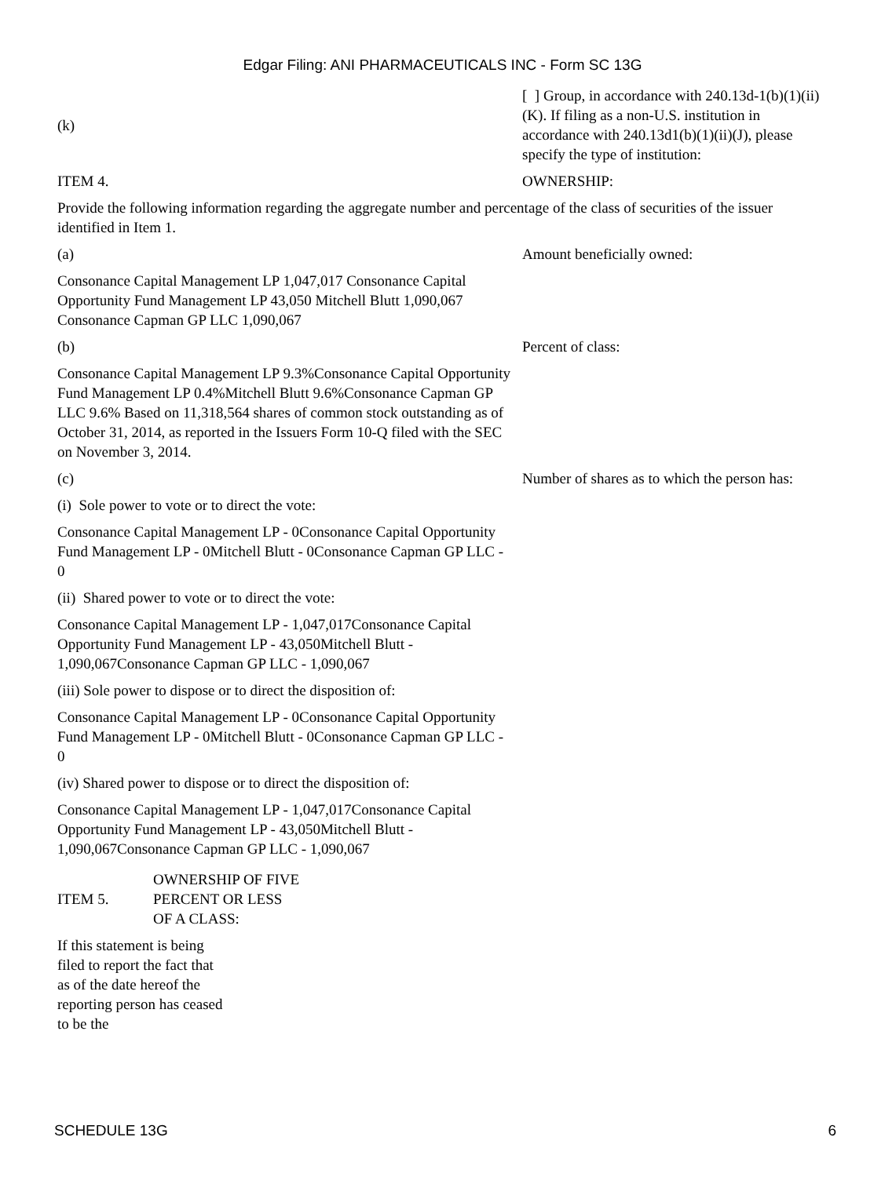Edgar Filing: ANI PHARMACEUTICALS INC - Form SC 13G
(k) [ ] Group, in accordance with 240.13d-1(b)(1)(ii)(K). If filing as a non-U.S. institution in accordance with 240.13d1(b)(1)(ii)(J), please specify the type of institution:
ITEM 4. OWNERSHIP:
Provide the following information regarding the aggregate number and percentage of the class of securities of the issuer identified in Item 1.
(a) Amount beneficially owned:
Consonance Capital Management LP 1,047,017 Consonance Capital Opportunity Fund Management LP 43,050 Mitchell Blutt 1,090,067 Consonance Capman GP LLC 1,090,067
(b) Percent of class:
Consonance Capital Management LP 9.3%Consonance Capital Opportunity Fund Management LP 0.4%Mitchell Blutt 9.6%Consonance Capman GP LLC 9.6% Based on 11,318,564 shares of common stock outstanding as of October 31, 2014, as reported in the Issuers Form 10-Q filed with the SEC on November 3, 2014.
(c) Number of shares as to which the person has:
(i) Sole power to vote or to direct the vote:
Consonance Capital Management LP - 0Consonance Capital Opportunity Fund Management LP - 0Mitchell Blutt - 0Consonance Capman GP LLC - 0
(ii) Shared power to vote or to direct the vote:
Consonance Capital Management LP - 1,047,017Consonance Capital Opportunity Fund Management LP - 43,050Mitchell Blutt - 1,090,067Consonance Capman GP LLC - 1,090,067
(iii) Sole power to dispose or to direct the disposition of:
Consonance Capital Management LP - 0Consonance Capital Opportunity Fund Management LP - 0Mitchell Blutt - 0Consonance Capman GP LLC - 0
(iv) Shared power to dispose or to direct the disposition of:
Consonance Capital Management LP - 1,047,017Consonance Capital Opportunity Fund Management LP - 43,050Mitchell Blutt - 1,090,067Consonance Capman GP LLC - 1,090,067
ITEM 5. OWNERSHIP OF FIVE PERCENT OR LESS OF A CLASS:
If this statement is being filed to report the fact that as of the date hereof the reporting person has ceased to be the
SCHEDULE 13G 6